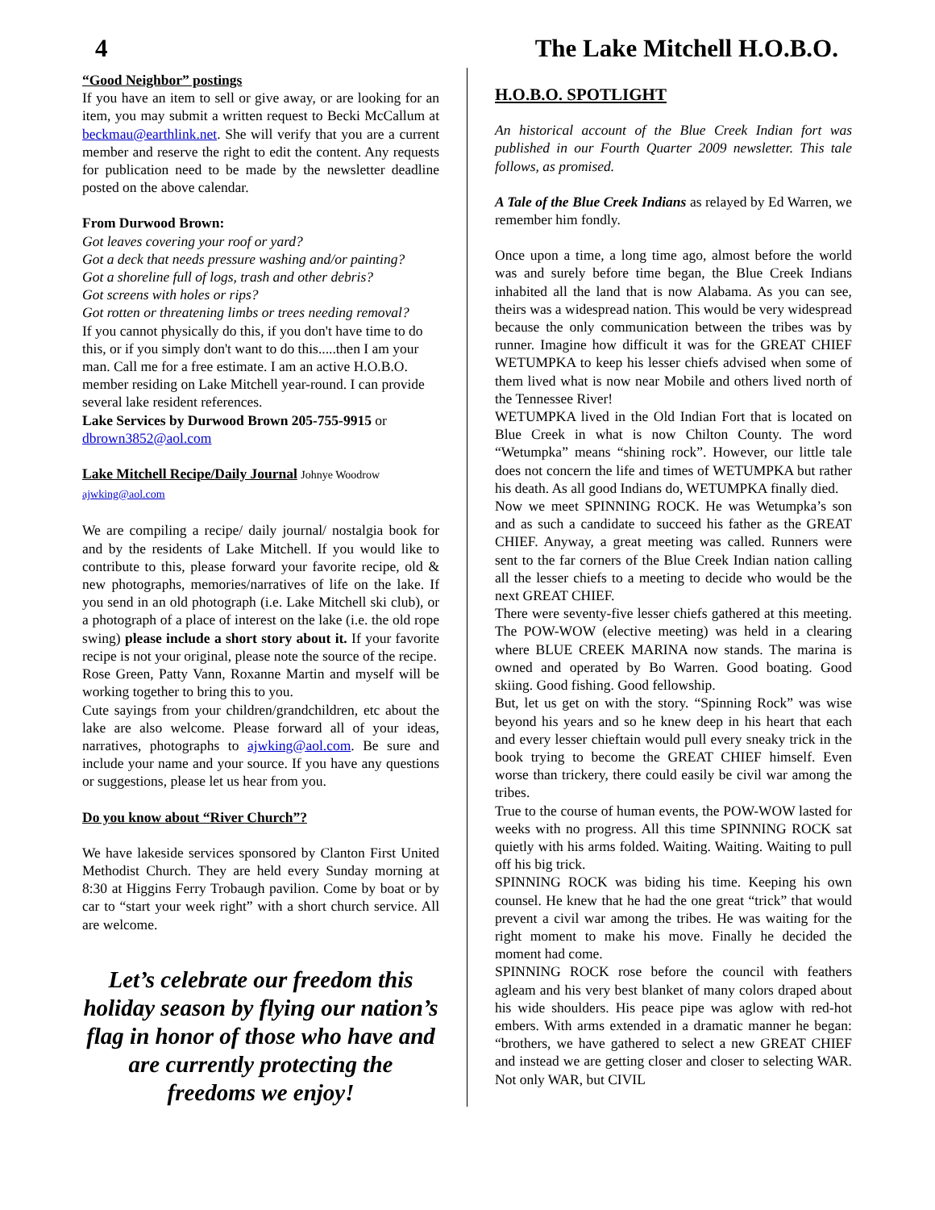4 The Lake Mitchell H.O.B.O.
“Good Neighbor” postings
If you have an item to sell or give away, or are looking for an item, you may submit a written request to Becki McCallum at beckmau@earthlink.net. She will verify that you are a current member and reserve the right to edit the content. Any requests for publication need to be made by the newsletter deadline posted on the above calendar.
From Durwood Brown:
Got leaves covering your roof or yard?
Got a deck that needs pressure washing and/or painting?
Got a shoreline full of logs, trash and other debris?
Got screens with holes or rips?
Got rotten or threatening limbs or trees needing removal?
If you cannot physically do this, if you don't have time to do this, or if you simply don't want to do this.....then I am your man. Call me for a free estimate. I am an active H.O.B.O. member residing on Lake Mitchell year-round. I can provide several lake resident references.
Lake Services by Durwood Brown 205-755-9915 or dbrown3852@aol.com
Lake Mitchell Recipe/Daily Journal Johnye Woodrow
ajwking@aol.com
We are compiling a recipe/ daily journal/ nostalgia book for and by the residents of Lake Mitchell. If you would like to contribute to this, please forward your favorite recipe, old & new photographs, memories/narratives of life on the lake. If you send in an old photograph (i.e. Lake Mitchell ski club), or a photograph of a place of interest on the lake (i.e. the old rope swing) please include a short story about it. If your favorite recipe is not your original, please note the source of the recipe.
Rose Green, Patty Vann, Roxanne Martin and myself will be working together to bring this to you.
Cute sayings from your children/grandchildren, etc about the lake are also welcome. Please forward all of your ideas, narratives, photographs to ajwking@aol.com. Be sure and include your name and your source. If you have any questions or suggestions, please let us hear from you.
Do you know about “River Church”?
We have lakeside services sponsored by Clanton First United Methodist Church. They are held every Sunday morning at 8:30 at Higgins Ferry Trobaugh pavilion. Come by boat or by car to “start your week right” with a short church service. All are welcome.
Let’s celebrate our freedom this holiday season by flying our nation’s flag in honor of those who have and are currently protecting the freedoms we enjoy!
H.O.B.O. SPOTLIGHT
An historical account of the Blue Creek Indian fort was published in our Fourth Quarter 2009 newsletter. This tale follows, as promised.
A Tale of the Blue Creek Indians as relayed by Ed Warren, we remember him fondly.
Once upon a time, a long time ago, almost before the world was and surely before time began, the Blue Creek Indians inhabited all the land that is now Alabama. As you can see, theirs was a widespread nation. This would be very widespread because the only communication between the tribes was by runner. Imagine how difficult it was for the GREAT CHIEF WETUMPKA to keep his lesser chiefs advised when some of them lived what is now near Mobile and others lived north of the Tennessee River!
WETUMPKA lived in the Old Indian Fort that is located on Blue Creek in what is now Chilton County. The word “Wetumpka” means “shining rock”. However, our little tale does not concern the life and times of WETUMPKA but rather his death. As all good Indians do, WETUMPKA finally died.
Now we meet SPINNING ROCK. He was Wetumpka’s son and as such a candidate to succeed his father as the GREAT CHIEF. Anyway, a great meeting was called. Runners were sent to the far corners of the Blue Creek Indian nation calling all the lesser chiefs to a meeting to decide who would be the next GREAT CHIEF.
There were seventy-five lesser chiefs gathered at this meeting. The POW-WOW (elective meeting) was held in a clearing where BLUE CREEK MARINA now stands. The marina is owned and operated by Bo Warren. Good boating. Good skiing. Good fishing. Good fellowship.
But, let us get on with the story. “Spinning Rock” was wise beyond his years and so he knew deep in his heart that each and every lesser chieftain would pull every sneaky trick in the book trying to become the GREAT CHIEF himself. Even worse than trickery, there could easily be civil war among the tribes.
True to the course of human events, the POW-WOW lasted for weeks with no progress. All this time SPINNING ROCK sat quietly with his arms folded. Waiting. Waiting. Waiting to pull off his big trick.
SPINNING ROCK was biding his time. Keeping his own counsel. He knew that he had the one great “trick” that would prevent a civil war among the tribes. He was waiting for the right moment to make his move. Finally he decided the moment had come.
SPINNING ROCK rose before the council with feathers agleam and his very best blanket of many colors draped about his wide shoulders. His peace pipe was aglow with red-hot embers. With arms extended in a dramatic manner he began: “brothers, we have gathered to select a new GREAT CHIEF and instead we are getting closer and closer to selecting WAR. Not only WAR, but CIVIL